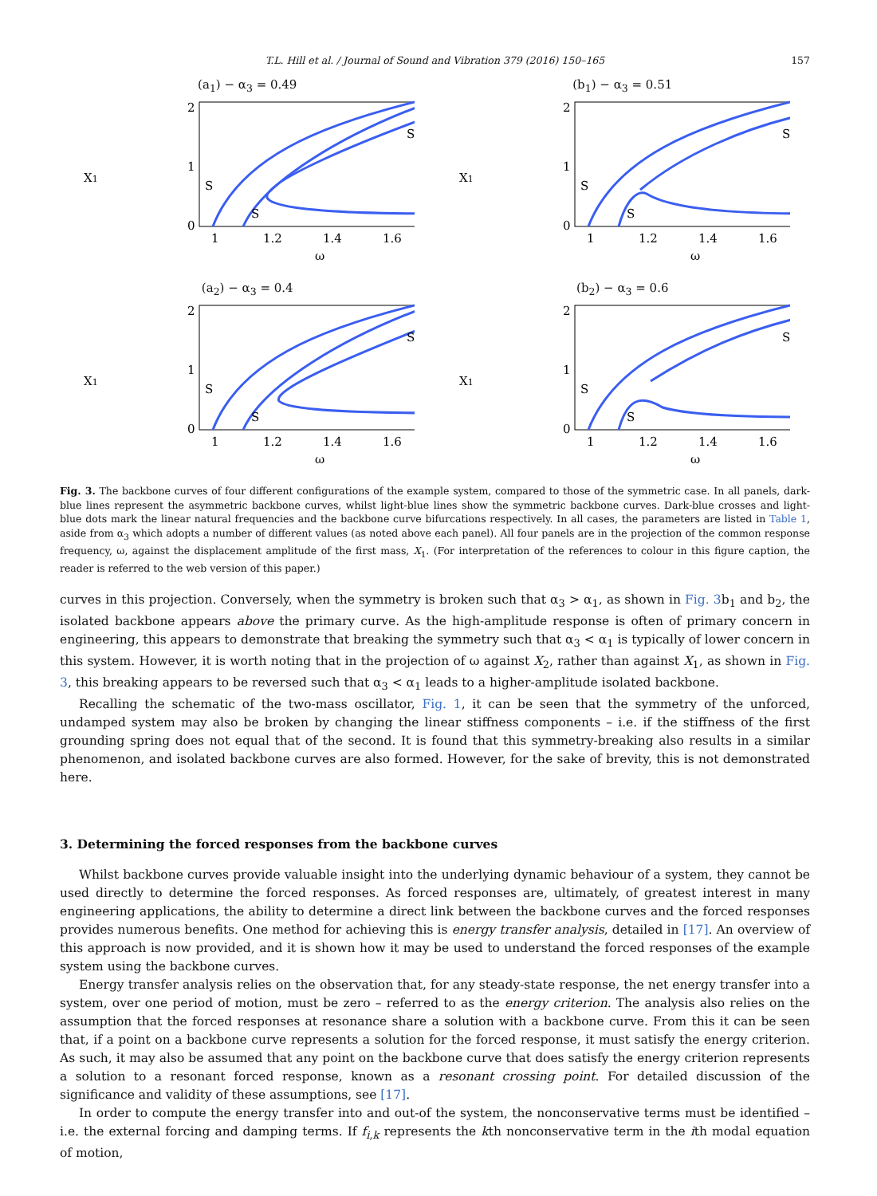T.L. Hill et al. / Journal of Sound and Vibration 379 (2016) 150–165 157
(a<sub>1</sub>) − α<sub>3</sub> = 0.49
X1
0
1
2
1
1.2
1.4
1.6
ω
S
S
S
(b<sub>1</sub>) − α<sub>3</sub> = 0.51
X1
0
1
2
1
1.2
1.4
1.6
ω
S
S
S
(a<sub>2</sub>) − α<sub>3</sub> = 0.4
X1
0
1
2
1
1.2
1.4
1.6
ω
S
S
S
(b<sub>2</sub>) − α<sub>3</sub> = 0.6
X1
0
1
2
1
1.2
1.4
1.6
ω
S
S
S
Fig. 3. The backbone curves of four different configurations of the example system, compared to those of the symmetric case. In all panels, dark-blue lines represent the asymmetric backbone curves, whilst light-blue lines show the symmetric backbone curves. Dark-blue crosses and light-blue dots mark the linear natural frequencies and the backbone curve bifurcations respectively. In all cases, the parameters are listed in Table 1, aside from α<sub>3</sub> which adopts a number of different values (as noted above each panel). All four panels are in the projection of the common response frequency, ω, against the displacement amplitude of the first mass, X<sub>1</sub>. (For interpretation of the references to colour in this figure caption, the reader is referred to the web version of this paper.)
curves in this projection. Conversely, when the symmetry is broken such that α<sub>3</sub> > α<sub>1</sub>, as shown in Fig. 3b<sub>1</sub> and b<sub>2</sub>, the isolated backbone appears above the primary curve. As the high-amplitude response is often of primary concern in engineering, this appears to demonstrate that breaking the symmetry such that α<sub>3</sub> < α<sub>1</sub> is typically of lower concern in this system. However, it is worth noting that in the projection of ω against X<sub>2</sub>, rather than against X<sub>1</sub>, as shown in Fig. 3, this breaking appears to be reversed such that α<sub>3</sub> < α<sub>1</sub> leads to a higher-amplitude isolated backbone.
Recalling the schematic of the two-mass oscillator, Fig. 1, it can be seen that the symmetry of the unforced, undamped system may also be broken by changing the linear stiffness components – i.e. if the stiffness of the first grounding spring does not equal that of the second. It is found that this symmetry-breaking also results in a similar phenomenon, and isolated backbone curves are also formed. However, for the sake of brevity, this is not demonstrated here.
3. Determining the forced responses from the backbone curves
Whilst backbone curves provide valuable insight into the underlying dynamic behaviour of a system, they cannot be used directly to determine the forced responses. As forced responses are, ultimately, of greatest interest in many engineering applications, the ability to determine a direct link between the backbone curves and the forced responses provides numerous benefits. One method for achieving this is energy transfer analysis, detailed in [17]. An overview of this approach is now provided, and it is shown how it may be used to understand the forced responses of the example system using the backbone curves.
Energy transfer analysis relies on the observation that, for any steady-state response, the net energy transfer into a system, over one period of motion, must be zero – referred to as the energy criterion. The analysis also relies on the assumption that the forced responses at resonance share a solution with a backbone curve. From this it can be seen that, if a point on a backbone curve represents a solution for the forced response, it must satisfy the energy criterion. As such, it may also be assumed that any point on the backbone curve that does satisfy the energy criterion represents a solution to a resonant forced response, known as a resonant crossing point. For detailed discussion of the significance and validity of these assumptions, see [17].
In order to compute the energy transfer into and out-of the system, the nonconservative terms must be identified – i.e. the external forcing and damping terms. If f<sub>i,k</sub> represents the kth nonconservative term in the ith modal equation of motion,